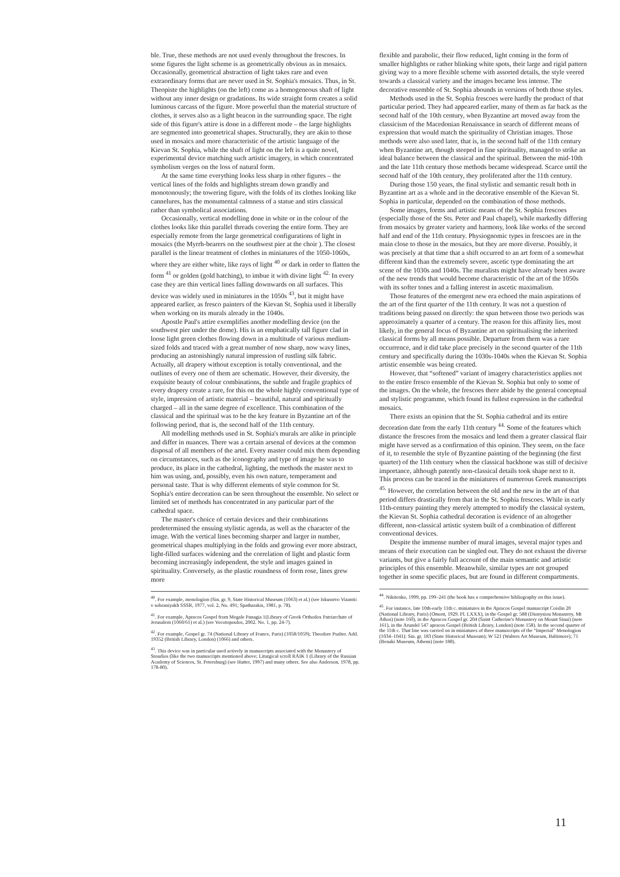ble. True, these methods are not used evenly throughout the frescoes. In some figures the light scheme is as geometrically obvious as in mosaics. Occasionally, geometrical abstraction of light takes rare and even extraordinary forms that are never used in St. Sophia's mosaics. Thus, in St. Theopiste the highlights (on the left) come as a homogeneous shaft of light without any inner design or gradations. Its wide straight form creates a solid luminous carcass of the figure. More powerful than the material structure of clothes, it serves also as a light beacon in the surrounding space. The right side of this figure's attire is done in a different mode – the large highlights are segmented into geometrical shapes. Structurally, they are akin to those used in mosaics and more characteristic of the artistic language of the Kievan St. Sophia, while the shaft of light on the left is a quite novel, experimental device matching such artistic imagery, in which concentrated symbolism verges on the loss of natural form.
At the same time everything looks less sharp in other figures – the vertical lines of the folds and highlights stream down grandly and monotonously; the towering figure, with the folds of its clothes looking like cannelures, has the monumental calmness of a statue and stirs classical rather than symbolical associations.
Occasionally, vertical modelling done in white or in the colour of the clothes looks like thin parallel threads covering the entire form. They are especially remote from the large geometrical configurations of light in mosaics (the Myrrh-bearers on the southwest pier at the choir ). The closest parallel is the linear treatment of clothes in miniatures of the 1050-1060s, where they are either white, like rays of light <sup>40</sup> or dark in order to flatten the form <sup>41</sup> or golden (gold hatching), to imbue it with divine light <sup>42.</sup> In every case they are thin vertical lines falling downwards on all surfaces. This device was widely used in miniatures in the 1050s <sup>43</sup>, but it might have appeared earlier, as fresco painters of the Kievan St. Sophia used it liberally when working on its murals already in the 1040s.
Apostle Paul's attire exemplifies another modelling device (on the southwest pier under the dome). His is an emphatically tall figure clad in loose light green clothes flowing down in a multitude of various medium-sized folds and traced with a great number of now sharp, now wavy lines, producing an astonishingly natural impression of rustling silk fabric. Actually, all drapery without exception is totally conventional, and the outlines of every one of them are schematic. However, their diversity, the exquisite beauty of colour combinations, the subtle and fragile graphics of every drapery create a rare, for this on the whole highly conventional type of style, impression of artistic material – beautiful, natural and spiritually charged – all in the same degree of excellence. This combination of the classical and the spiritual was to be the key feature in Byzantine art of the following period, that is, the second half of the 11th century.
All modelling methods used in St. Sophia's murals are alike in principle and differ in nuances. There was a certain arsenal of devices at the common disposal of all members of the artel. Every master could mix them depending on circumstances, such as the iconography and type of image he was to produce, its place in the cathedral, lighting, the methods the master next to him was using, and, possibly, even his own nature, temperament and personal taste. That is why different elements of style common for St. Sophia's entire decoration can be seen throughout the ensemble. No select or limited set of methods has concentrated in any particular part of the cathedral space.
The master's choice of certain devices and their combinations predetermined the ensuing stylistic agenda, as well as the character of the image. With the vertical lines becoming sharper and larger in number, geometrical shapes multiplying in the folds and growing ever more abstract, light-filled surfaces widening and the correlation of light and plastic form becoming increasingly independent, the style and images gained in spirituality. Conversely, as the plastic roundness of form rose, lines grew more
<sup>40</sup>. For example, menologion (Sin. gr. 9, State Historical Museum (1063) et al.) (see Iskusstvo Vizantii v sobraniyakh SSSR, 1977, vol. 2, No. 491; Spatharakis, 1981, p. 78).
<sup>41</sup>. For example, Apracos Gospel from Megale Panagia 1(Library of Greek Orthodox Patriarchate of Jerusalem (1060/61) et al.) (see Vocotopoulos, 2002. No. 1, pp. 24-7).
<sup>42</sup>. For example, Gospel gr. 74 (National Library of France, Paris) (1058/1059); Theodore Psalter. Add. 19352 (British Library, London) (1066) and others.
<sup>43</sup>. This device was in particular used actively in manuscripts associated with the Monastery of Stoudios (like the two manuscripts mentioned above; Liturgical scroll RAIK 1 (Library of the Russian Academy of Sciences, St. Petersburg) (see Hutter, 1997) and many others. See also Anderson, 1978, pp. 178-80).
flexible and parabolic, their flow reduced, light coming in the form of smaller highlights or rather blinking white spots, their large and rigid pattern giving way to a more flexible scheme with assorted details, the style veered towards a classical variety and the images became less intense. The decorative ensemble of St. Sophia abounds in versions of both those styles.
Methods used in the St. Sophia frescoes were hardly the product of that particular period. They had appeared earlier, many of them as far back as the second half of the 10th century, when Byzantine art moved away from the classicism of the Macedonian Renaissance in search of different means of expression that would match the spirituality of Christian images. Those methods were also used later, that is, in the second half of the 11th century when Byzantine art, though steeped in fine spirituality, managed to strike an ideal balance between the classical and the spiritual. Between the mid-10th and the late 11th century those methods became widespread. Scarce until the second half of the 10th century, they proliferated after the 11th century.
During those 150 years, the final stylistic and semantic result both in Byzantine art as a whole and in the decorative ensemble of the Kievan St. Sophia in particular, depended on the combination of those methods.
Some images, forms and artistic means of the St. Sophia frescoes (especially those of the Sts. Peter and Paul chapel), while markedly differing from mosaics by greater variety and harmony, look like works of the second half and end of the 11th century. Physiognomic types in frescoes are in the main close to those in the mosaics, but they are more diverse. Possibly, it was precisely at that time that a shift occurred to an art form of a somewhat different kind than the extremely severe, ascetic type dominating the art scene of the 1030s and 1040s. The muralists might have already been aware of the new trends that would become characteristic of the art of the 1050s with its softer tones and a falling interest in ascetic maximalism.
Those features of the emergent new era echoed the main aspirations of the art of the first quarter of the 11th century. It was not a question of traditions being passed on directly: the span between those two periods was approximately a quarter of a century. The reason for this affinity lies, most likely, in the general focus of Byzantine art on spiritualising the inherited classical forms by all means possible. Departure from them was a rare occurrence, and it did take place precisely in the second quarter of the 11th century and specifically during the 1030s-1040s when the Kievan St. Sophia artistic ensemble was being created.
However, that “softened” variant of imagery characteristics applies not to the entire fresco ensemble of the Kievan St. Sophia but only to some of the images. On the whole, the frescoes there abide by the general conceptual and stylistic programme, which found its fullest expression in the cathedral mosaics.
There exists an opinion that the St. Sophia cathedral and its entire decoration date from the early 11th century <sup>44.</sup> Some of the features which distance the frescoes from the mosaics and lend them a greater classical flair might have served as a confirmation of this opinion. They seem, on the face of it, to resemble the style of Byzantine painting of the beginning (the first quarter) of the 11th century when the classical backbone was still of decisive importance, although patently non-classical details took shape next to it. This process can be traced in the miniatures of numerous Greek manuscripts <sup>45.</sup> However, the correlation between the old and the new in the art of that period differs drastically from that in the St. Sophia frescoes. While in early 11th-century painting they merely attempted to modify the classical system, the Kievan St. Sophia cathedral decoration is evidence of an altogether different, non-classical artistic system built of a combination of different conventional devices.
Despite the immense number of mural images, several major types and means of their execution can be singled out. They do not exhaust the diverse variants, but give a fairly full account of the main semantic and artistic principles of this ensemble. Meanwhile, similar types are not grouped together in some specific places, but are found in different compartments.
<sup>44</sup>. Nikitenko, 1999, pp. 199–241 (the book has a comprehensive bibliography on this issue).
<sup>45</sup>. For instance, late 10th-early 11th c. miniatures in the Apracos Gospel manuscript Coislin 20 (National Library, Paris) (Omont, 1929. Pl. LXXX), in the Gospel gr. 588 (Dionysiou Monastery, Mt Athos) (note 160), in the Apracos Gospel gr. 204 (Saint Catherine's Monastery on Mount Sinai) (note 161), in the Arundel 547 apracos Gospel (British Library, London) (note 158). In the second quarter of the 11th c. That line was carried on in miniatures of three manuscripts of the “Imperial” Menologion (1034–1041): Sin. gr. 183 (State Historical Museum); W 521 (Walters Art Museum, Baltimore); 71 (Benaki Museum, Athens) (note 188).
11